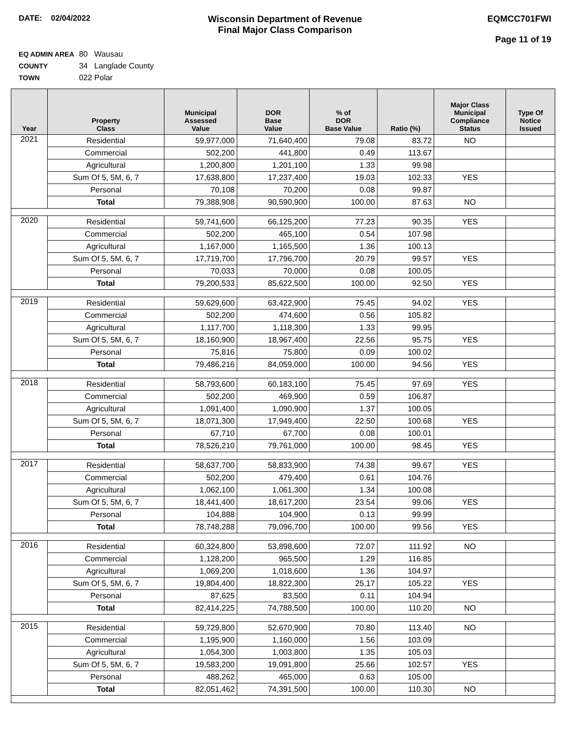DATE: 02/04/2022
Wisconsin Department of Revenue
Final Major Class Comparison
EQMCC701FWI
Page 11 of 19
EQ ADMIN AREA 80 Wausau
COUNTY 34 Langlade County
TOWN 022 Polar
| Year | Property Class | Municipal Assessed Value | DOR Base Value | % of DOR Base Value | Ratio (%) | Major Class Municipal Compliance Status | Type Of Notice Issued |
| --- | --- | --- | --- | --- | --- | --- | --- |
| 2021 | Residential | 59,977,000 | 71,640,400 | 79.08 | 83.72 | NO | |
| | Commercial | 502,200 | 441,800 | 0.49 | 113.67 | | |
| | Agricultural | 1,200,800 | 1,201,100 | 1.33 | 99.98 | | |
| | Sum Of 5, 5M, 6, 7 | 17,638,800 | 17,237,400 | 19.03 | 102.33 | YES | |
| | Personal | 70,108 | 70,200 | 0.08 | 99.87 | | |
| | Total | 79,388,908 | 90,590,900 | 100.00 | 87.63 | NO | |
| 2020 | Residential | 59,741,600 | 66,125,200 | 77.23 | 90.35 | YES | |
| | Commercial | 502,200 | 465,100 | 0.54 | 107.98 | | |
| | Agricultural | 1,167,000 | 1,165,500 | 1.36 | 100.13 | | |
| | Sum Of 5, 5M, 6, 7 | 17,719,700 | 17,796,700 | 20.79 | 99.57 | YES | |
| | Personal | 70,033 | 70,000 | 0.08 | 100.05 | | |
| | Total | 79,200,533 | 85,622,500 | 100.00 | 92.50 | YES | |
| 2019 | Residential | 59,629,600 | 63,422,900 | 75.45 | 94.02 | YES | |
| | Commercial | 502,200 | 474,600 | 0.56 | 105.82 | | |
| | Agricultural | 1,117,700 | 1,118,300 | 1.33 | 99.95 | | |
| | Sum Of 5, 5M, 6, 7 | 18,160,900 | 18,967,400 | 22.56 | 95.75 | YES | |
| | Personal | 75,816 | 75,800 | 0.09 | 100.02 | | |
| | Total | 79,486,216 | 84,059,000 | 100.00 | 94.56 | YES | |
| 2018 | Residential | 58,793,600 | 60,183,100 | 75.45 | 97.69 | YES | |
| | Commercial | 502,200 | 469,900 | 0.59 | 106.87 | | |
| | Agricultural | 1,091,400 | 1,090,900 | 1.37 | 100.05 | | |
| | Sum Of 5, 5M, 6, 7 | 18,071,300 | 17,949,400 | 22.50 | 100.68 | YES | |
| | Personal | 67,710 | 67,700 | 0.08 | 100.01 | | |
| | Total | 78,526,210 | 79,761,000 | 100.00 | 98.45 | YES | |
| 2017 | Residential | 58,637,700 | 58,833,900 | 74.38 | 99.67 | YES | |
| | Commercial | 502,200 | 479,400 | 0.61 | 104.76 | | |
| | Agricultural | 1,062,100 | 1,061,300 | 1.34 | 100.08 | | |
| | Sum Of 5, 5M, 6, 7 | 18,441,400 | 18,617,200 | 23.54 | 99.06 | YES | |
| | Personal | 104,888 | 104,900 | 0.13 | 99.99 | | |
| | Total | 78,748,288 | 79,096,700 | 100.00 | 99.56 | YES | |
| 2016 | Residential | 60,324,800 | 53,898,600 | 72.07 | 111.92 | NO | |
| | Commercial | 1,128,200 | 965,500 | 1.29 | 116.85 | | |
| | Agricultural | 1,069,200 | 1,018,600 | 1.36 | 104.97 | | |
| | Sum Of 5, 5M, 6, 7 | 19,804,400 | 18,822,300 | 25.17 | 105.22 | YES | |
| | Personal | 87,625 | 83,500 | 0.11 | 104.94 | | |
| | Total | 82,414,225 | 74,788,500 | 100.00 | 110.20 | NO | |
| 2015 | Residential | 59,729,800 | 52,670,900 | 70.80 | 113.40 | NO | |
| | Commercial | 1,195,900 | 1,160,000 | 1.56 | 103.09 | | |
| | Agricultural | 1,054,300 | 1,003,800 | 1.35 | 105.03 | | |
| | Sum Of 5, 5M, 6, 7 | 19,583,200 | 19,091,800 | 25.66 | 102.57 | YES | |
| | Personal | 488,262 | 465,000 | 0.63 | 105.00 | | |
| | Total | 82,051,462 | 74,391,500 | 100.00 | 110.30 | NO | |